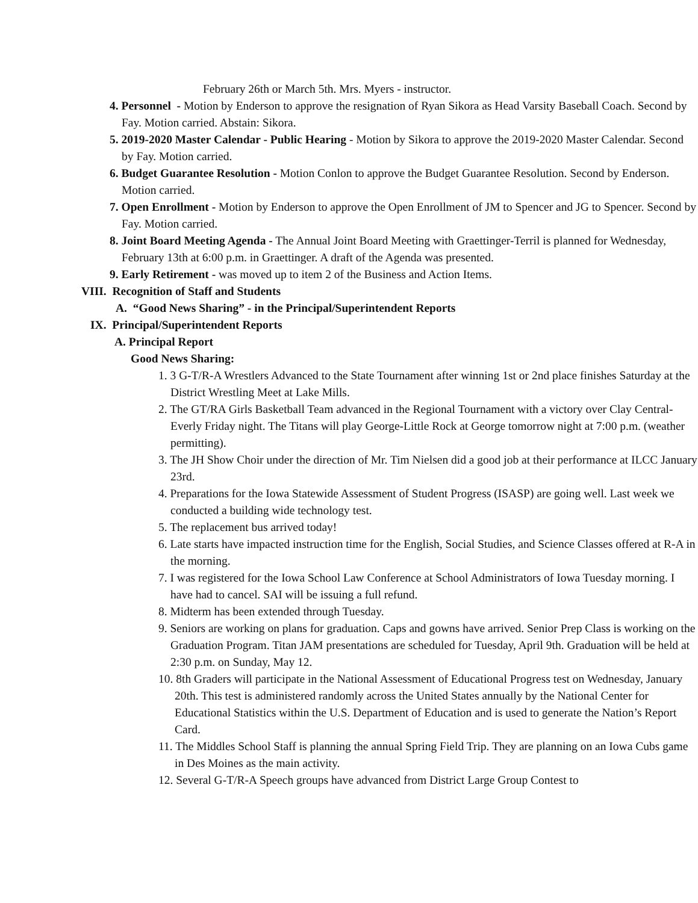February 26th or March 5th. Mrs. Myers - instructor.
4. Personnel - Motion by Enderson to approve the resignation of Ryan Sikora as Head Varsity Baseball Coach. Second by Fay. Motion carried. Abstain: Sikora.
5. 2019-2020 Master Calendar - Public Hearing - Motion by Sikora to approve the 2019-2020 Master Calendar. Second by Fay. Motion carried.
6. Budget Guarantee Resolution - Motion Conlon to approve the Budget Guarantee Resolution. Second by Enderson. Motion carried.
7. Open Enrollment - Motion by Enderson to approve the Open Enrollment of JM to Spencer and JG to Spencer. Second by Fay. Motion carried.
8. Joint Board Meeting Agenda - The Annual Joint Board Meeting with Graettinger-Terril is planned for Wednesday, February 13th at 6:00 p.m. in Graettinger. A draft of the Agenda was presented.
9. Early Retirement - was moved up to item 2 of the Business and Action Items.
VIII. Recognition of Staff and Students
A. “Good News Sharing” - in the Principal/Superintendent Reports
IX. Principal/Superintendent Reports
A. Principal Report
Good News Sharing:
1. 3 G-T/R-A Wrestlers Advanced to the State Tournament after winning 1st or 2nd place finishes Saturday at the District Wrestling Meet at Lake Mills.
2. The GT/RA Girls Basketball Team advanced in the Regional Tournament with a victory over Clay Central-Everly Friday night. The Titans will play George-Little Rock at George tomorrow night at 7:00 p.m. (weather permitting).
3. The JH Show Choir under the direction of Mr. Tim Nielsen did a good job at their performance at ILCC January 23rd.
4. Preparations for the Iowa Statewide Assessment of Student Progress (ISASP) are going well. Last week we conducted a building wide technology test.
5. The replacement bus arrived today!
6. Late starts have impacted instruction time for the English, Social Studies, and Science Classes offered at R-A in the morning.
7. I was registered for the Iowa School Law Conference at School Administrators of Iowa Tuesday morning. I have had to cancel. SAI will be issuing a full refund.
8. Midterm has been extended through Tuesday.
9. Seniors are working on plans for graduation. Caps and gowns have arrived. Senior Prep Class is working on the Graduation Program. Titan JAM presentations are scheduled for Tuesday, April 9th. Graduation will be held at 2:30 p.m. on Sunday, May 12.
10. 8th Graders will participate in the National Assessment of Educational Progress test on Wednesday, January 20th. This test is administered randomly across the United States annually by the National Center for Educational Statistics within the U.S. Department of Education and is used to generate the Nation’s Report Card.
11. The Middles School Staff is planning the annual Spring Field Trip. They are planning on an Iowa Cubs game in Des Moines as the main activity.
12. Several G-T/R-A Speech groups have advanced from District Large Group Contest to